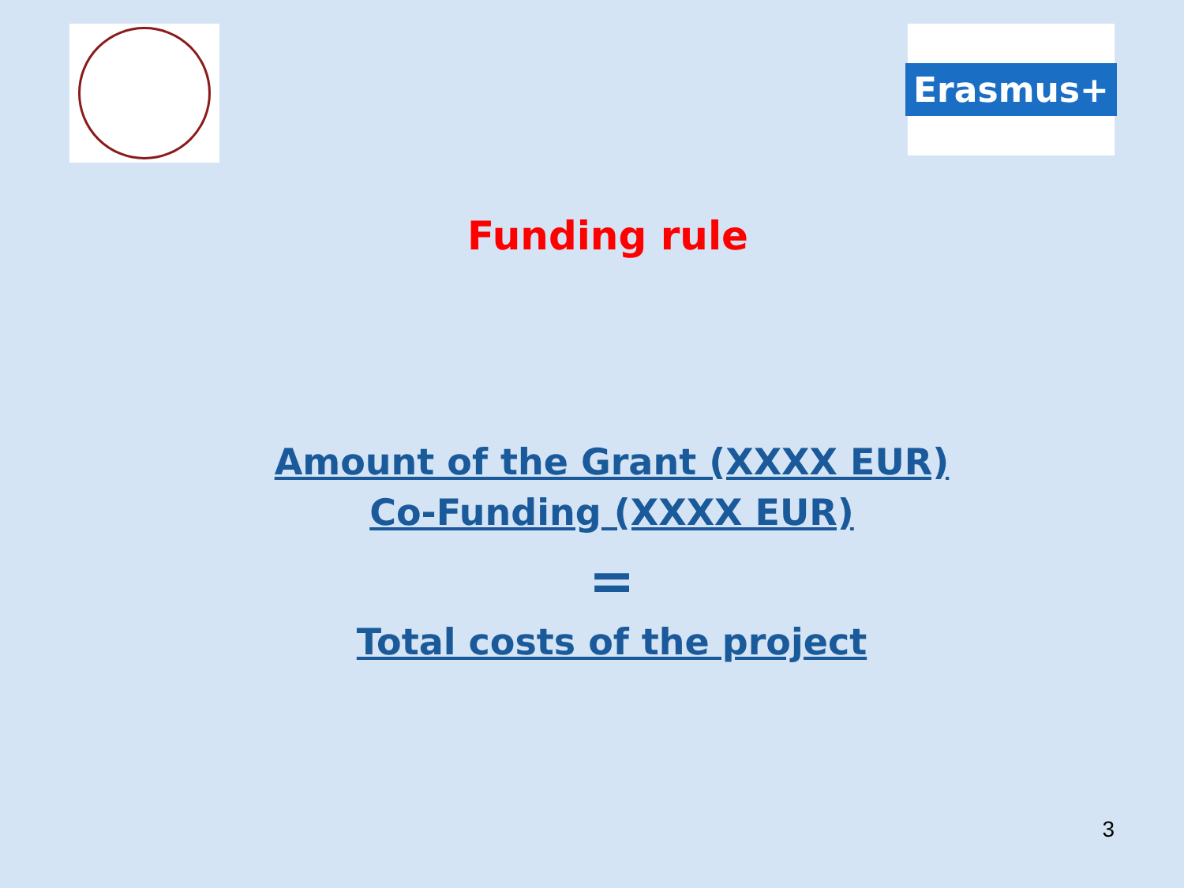Erasmus+
Funding rule
Amount of the Grant (XXXX EUR)
Co-Funding (XXXX EUR)
=
Total costs of the project
3